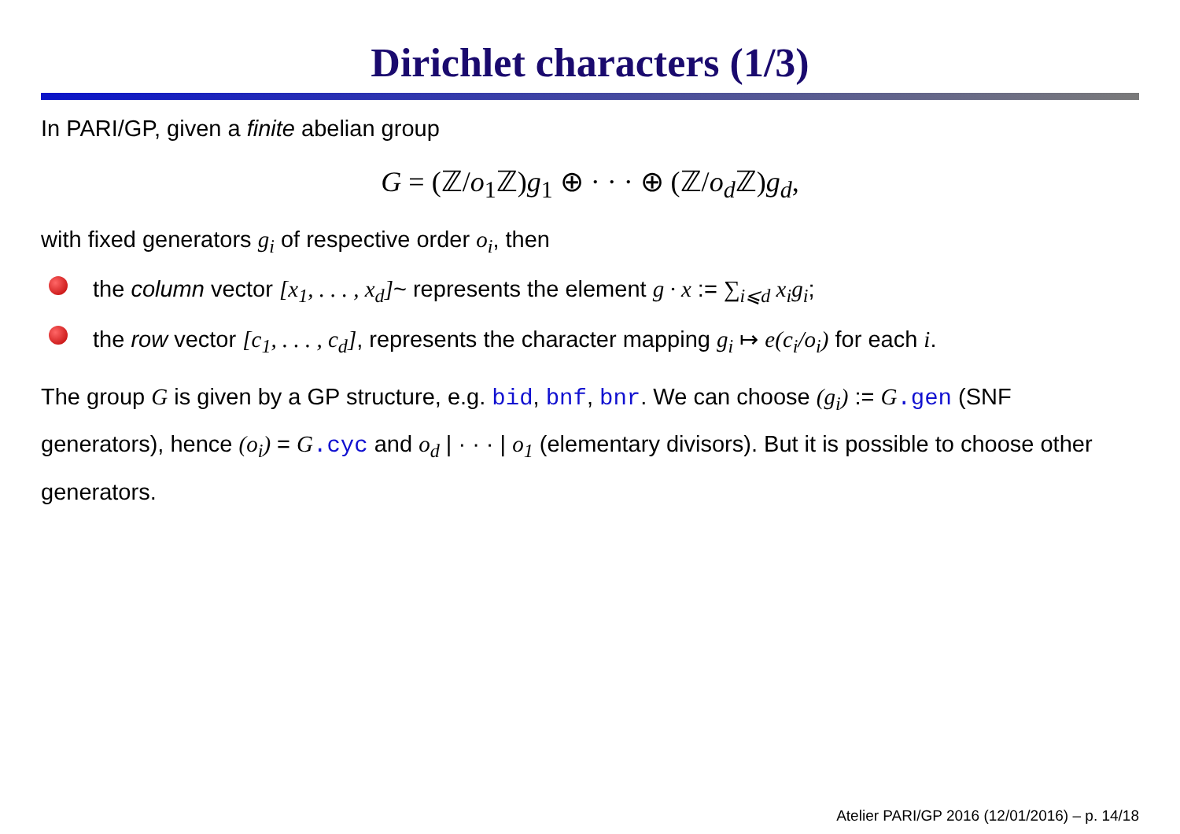Dirichlet characters (1/3)
In PARI/GP, given a finite abelian group
G = (ℤ/o<sub>1</sub>ℤ)g<sub>1</sub> ⊕ · · · ⊕ (ℤ/o<sub>d</sub> ℤ)g<sub>d</sub>,
with fixed generators g<sub>i</sub> of respective order o<sub>i</sub>, then
the column vector [x<sub>1</sub>, . . . , x<sub>d</sub>]~ represents the element g · x := ∑<sub>i⩽d</sub> x<sub>i</sub>g<sub>i</sub>;
the row vector [c<sub>1</sub>, . . . , c<sub>d</sub>], represents the character mapping g<sub>i</sub> ↦ e(c<sub>i</sub>/o<sub>i</sub>) for each i.
The group G is given by a GP structure, e.g. bid, bnf, bnr. We can choose (g<sub>i</sub>) := G.gen (SNF generators), hence (o<sub>i</sub>) = G.cyc and o<sub>d</sub> | · · · | o<sub>1</sub> (elementary divisors). But it is possible to choose other generators.
Atelier PARI/GP 2016 (12/01/2016) – p. 14/18